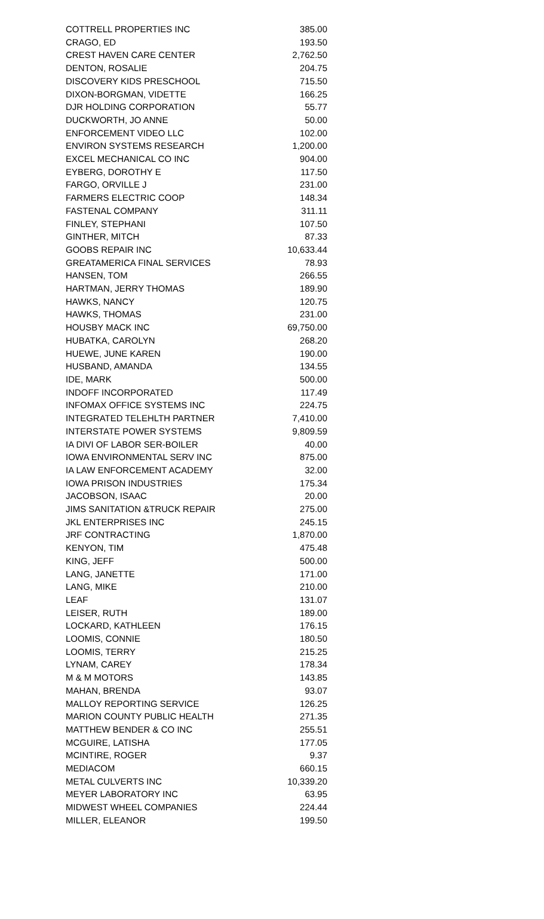| COTTRELL PROPERTIES INC | 385.00 |
| CRAGO, ED | 193.50 |
| CREST HAVEN CARE CENTER | 2,762.50 |
| DENTON, ROSALIE | 204.75 |
| DISCOVERY KIDS PRESCHOOL | 715.50 |
| DIXON-BORGMAN, VIDETTE | 166.25 |
| DJR HOLDING CORPORATION | 55.77 |
| DUCKWORTH, JO ANNE | 50.00 |
| ENFORCEMENT VIDEO LLC | 102.00 |
| ENVIRON SYSTEMS RESEARCH | 1,200.00 |
| EXCEL MECHANICAL CO INC | 904.00 |
| EYBERG, DOROTHY E | 117.50 |
| FARGO, ORVILLE J | 231.00 |
| FARMERS ELECTRIC COOP | 148.34 |
| FASTENAL COMPANY | 311.11 |
| FINLEY, STEPHANI | 107.50 |
| GINTHER, MITCH | 87.33 |
| GOOBS REPAIR INC | 10,633.44 |
| GREATAMERICA FINAL SERVICES | 78.93 |
| HANSEN, TOM | 266.55 |
| HARTMAN, JERRY THOMAS | 189.90 |
| HAWKS, NANCY | 120.75 |
| HAWKS, THOMAS | 231.00 |
| HOUSBY MACK INC | 69,750.00 |
| HUBATKA, CAROLYN | 268.20 |
| HUEWE, JUNE KAREN | 190.00 |
| HUSBAND, AMANDA | 134.55 |
| IDE, MARK | 500.00 |
| INDOFF INCORPORATED | 117.49 |
| INFOMAX OFFICE SYSTEMS INC | 224.75 |
| INTEGRATED TELEHLTH PARTNER | 7,410.00 |
| INTERSTATE POWER SYSTEMS | 9,809.59 |
| IA DIVI OF LABOR SER-BOILER | 40.00 |
| IOWA ENVIRONMENTAL SERV INC | 875.00 |
| IA LAW ENFORCEMENT ACADEMY | 32.00 |
| IOWA PRISON INDUSTRIES | 175.34 |
| JACOBSON, ISAAC | 20.00 |
| JIMS SANITATION &TRUCK REPAIR | 275.00 |
| JKL ENTERPRISES INC | 245.15 |
| JRF CONTRACTING | 1,870.00 |
| KENYON, TIM | 475.48 |
| KING, JEFF | 500.00 |
| LANG, JANETTE | 171.00 |
| LANG, MIKE | 210.00 |
| LEAF | 131.07 |
| LEISER, RUTH | 189.00 |
| LOCKARD, KATHLEEN | 176.15 |
| LOOMIS, CONNIE | 180.50 |
| LOOMIS, TERRY | 215.25 |
| LYNAM, CAREY | 178.34 |
| M & M MOTORS | 143.85 |
| MAHAN, BRENDA | 93.07 |
| MALLOY REPORTING SERVICE | 126.25 |
| MARION COUNTY PUBLIC HEALTH | 271.35 |
| MATTHEW BENDER & CO INC | 255.51 |
| MCGUIRE, LATISHA | 177.05 |
| MCINTIRE, ROGER | 9.37 |
| MEDIACOM | 660.15 |
| METAL CULVERTS INC | 10,339.20 |
| MEYER LABORATORY INC | 63.95 |
| MIDWEST WHEEL COMPANIES | 224.44 |
| MILLER, ELEANOR | 199.50 |